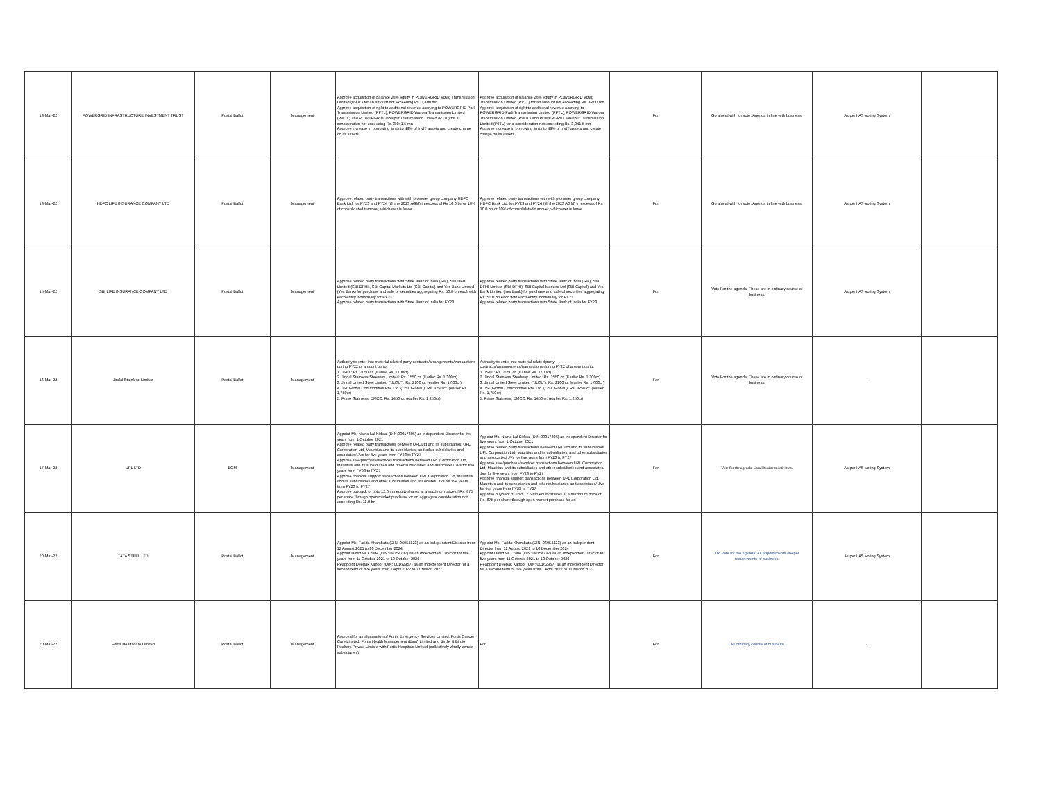| 13-Mar-22 | POWERGRID INFRASTRUCTURE INVESTMENT TRUST | Postal Ballot | Management | Approve acquisition of balance 26% equity in POWERGRID Vizag Transmission Limited (PVTL) for an amount not exceeding Rs. 3,400 mn Approve acquisition of right to additional revenue accruing to POWERGRID Parli Transmission Limited (PPTL), POWERGRID Warora Transmission Limited (PWTL) and POWERGRID Jabalpur Transmission Limited (PJTL) for a consideration not exceeding Rs. 3,041.5 mn Approve increase in borrowing limits to 49% of InvIT assets and create charge on its assets | Approve acquisition of balance 26% equity in POWERGRID Vizag Transmission Limited (PVTL) for an amount not exceeding Rs. 3,400 mn Approve acquisition of right to additional revenue accruing to POWERGRID Parli Transmission Limited (PPTL), POWERGRID Warora Transmission Limited (PWTL) and POWERGRID Jabalpur Transmission Limited (PJTL) for a consideration not exceeding Rs. 3,041.5 mn Approve increase in borrowing limits to 49% of InvIT assets and create charge on its assets | For | Go ahead with for vote. Agenda in line with business. | As per IIAS Voting System | |
| 13-Mar-22 | HDFC LIFE INSURANCE COMPANY LTD | Postal Ballot | Management | Approve related party transactions with with promoter group company HDFC Bank Ltd. for FY23 and FY24 (till the 2023 AGM) in excess of Rs 10.0 bn or 10% of consolidated turnover, whichever is lower | Approve related party transactions with with promoter group company HDFC Bank Ltd. for FY23 and FY24 (till the 2023 AGM) in excess of Rs 10.0 bn or 10% of consolidated turnover, whichever is lower | For | Go ahead with for vote. Agenda in line with business. | As per IIAS Voting System | |
| 15-Mar-22 | SBI LIFE INSURANCE COMPANY LTD | Postal Ballot | Management | Approve related party transactions with State Bank of India (SBI), SBI DFHI Limited (SBI DFHI), SBI Capital Markets Ltd (SBI Capital) and Yes Bank Limited (Yes Bank) for purchase and sale of securities aggregating Rs. 50.0 bn each with each entity individually for FY23 Approve related party transactions with State Bank of India for FY23 | Approve related party transactions with State Bank of India (SBI), SBI DFHI Limited (SBI DFHI), SBI Capital Markets Ltd (SBI Capital) and Yes Bank Limited (Yes Bank) for purchase and sale of securities aggregating Rs. 50.0 bn each with each entity individually for FY23 Approve related party transactions with State Bank of India for FY23 | For | Vote For the agenda. These are in ordinary course of business. | As per IIAS Voting System | |
| 16-Mar-22 | Jindal Stainless Limited | Postal Ballot | Management | Authority to enter into material related party contracts/arrangements/transactions during FY22 of amount up to: 1. JSHL: Rs. 2050 cr. (Earlier Rs. 1700cr) 2. Jindal Stainless Steelway Limited: Rs. 1550 cr. (Earlier Rs. 1,300cr) 3. Jindal United Steel Limited ("JUSL"): Rs. 2100 cr. (earlier Rs. 1,600cr) 4. JSL Global Commodities Pte. Ltd. ("JSL Global"): Rs. 3250 cr. (earlier Rs. 1,750cr) 5. Prime Stainless, DMCC: Rs. 1450 cr. (earlier Rs. 1,250cr) | Authority to enter into material related party contracts/arrangements/transactions during FY22 of amount up to: 1. JSHL: Rs. 2050 cr. (Earlier Rs. 1700cr) 2. Jindal Stainless Steelway Limited: Rs. 1550 cr. (Earlier Rs. 1,300cr) 3. Jindal United Steel Limited ("JUSL"): Rs. 2100 cr. (earlier Rs. 1,600cr) 4. JSL Global Commodities Pte. Ltd. ("JSL Global"): Rs. 3250 cr. (earlier Rs. 1,750cr) 5. Prime Stainless, DMCC: Rs. 1450 cr. (earlier Rs. 1,250cr) | For | Vote For the agenda. These are in ordinary course of business. | - | |
| 17-Mar-22 | UPL LTD | EGM | Management | Appoint Ms. Naina Lal Kidwai (DIN:00017806) as Independent Director for five years from 1 October 2021 Approve related party transactions between UPL Ltd and its subsidiaries; UPL Corporation Ltd, Mauritius and its subsidiaries; and other subsidiaries and associates/ JVs for five years from FY23 to FY27 Approve sale/purchase/services transactions between UPL Corporation Ltd, Mauritius and its subsidiaries and other subsidiaries and associates/ JVs for five years from FY23 to FY27 Approve financial support transactions between UPL Corporation Ltd, Mauritius and its subsidiaries and other subsidiaries and associates/ JVs for five years from FY23 to FY27 Approve buyback of upto 12.6 mn equity shares at a maximum price of Rs. 875 per share through open market purchase for an aggregate consideration not exceeding Rs. 11.0 bn | Appoint Ms. Naina Lal Kidwai (DIN:00017806) as Independent Director for five years from 1 October 2021 Approve related party transactions between UPL Ltd and its subsidiaries; UPL Corporation Ltd, Mauritius and its subsidiaries; and other subsidiaries and associates/ JVs for five years from FY23 to FY27 Approve sale/purchase/services transactions between UPL Corporation Ltd, Mauritius and its subsidiaries and other subsidiaries and associates/ JVs for five years from FY23 to FY27 Approve financial support transactions between UPL Corporation Ltd, Mauritius and its subsidiaries and other subsidiaries and associates/ JVs for five years from FY23 to FY27 Approve buyback of upto 12.6 mn equity shares at a maximum price of Rs. 875 per share through open market purchase for an | For | Vote for the agenda. Usual business activities. | As per IIAS Voting System | |
| 20-Mar-22 | TATA STEEL LTD | Postal Ballot | Management | Appoint Ms. Farida Khambata (DIN: 06954123) as an Independent Director from 12 August 2021 to 10 December 2024 Appoint David W. Crane (DIN: 09354737) as an Independent Director for five years from 11 October 2021 to 10 October 2026 Reappoint Deepak Kapoor (DIN: 00162957) as an Independent Director for a second term of five years from 1 April 2022 to 31 March 2027 | Appoint Ms. Farida Khambata (DIN: 06954123) as an Independent Director from 12 August 2021 to 10 December 2024 Appoint David W. Crane (DIN: 09354737) as an Independent Director for five years from 11 October 2021 to 10 October 2026 Reappoint Deepak Kapoor (DIN: 00162957) as an Independent Director for a second term of five years from 1 April 2022 to 31 March 2027 | For | Ok, vote for the agenda. All appointments are per requirements of business. | As per IIAS Voting System | |
| 20-Mar-22 | Fortis Healthcare Limited | Postal Ballot | Management | Approval for amalgamation of Fortis Emergency Services Limited, Fortis Cancer Care Limited, Fortis Health Management (East) Limited and Birdie & Birdie Realtors Private Limited with Fortis Hospitals Limited (collectively wholly-owned subsidiaries). | For | For | As ordinary course of business | - | |